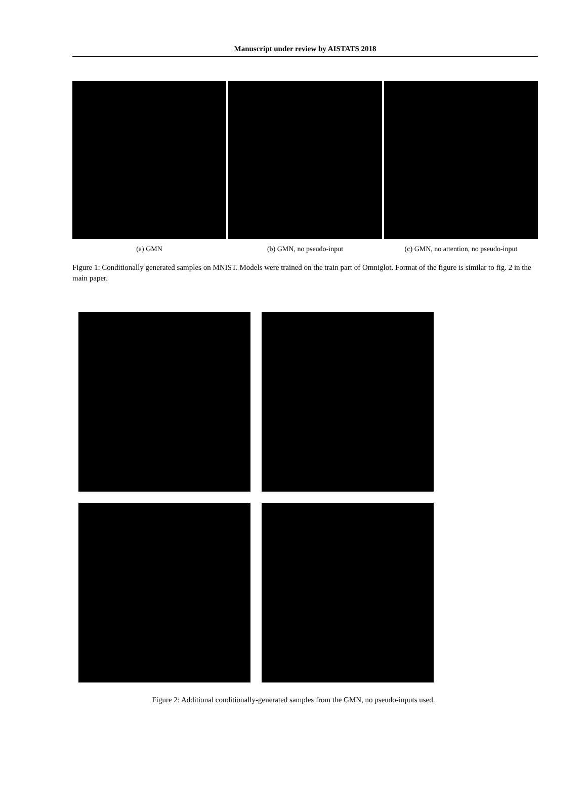Manuscript under review by AISTATS 2018
(a) GMN (b) GMN, no pseudo-input (c) GMN, no attention, no pseudo-input
Figure 1: Conditionally generated samples on MNIST. Models were trained on the train part of Omniglot. Format of the figure is similar to fig. 2 in the main paper.
Figure 2: Additional conditionally-generated samples from the GMN, no pseudo-inputs used.